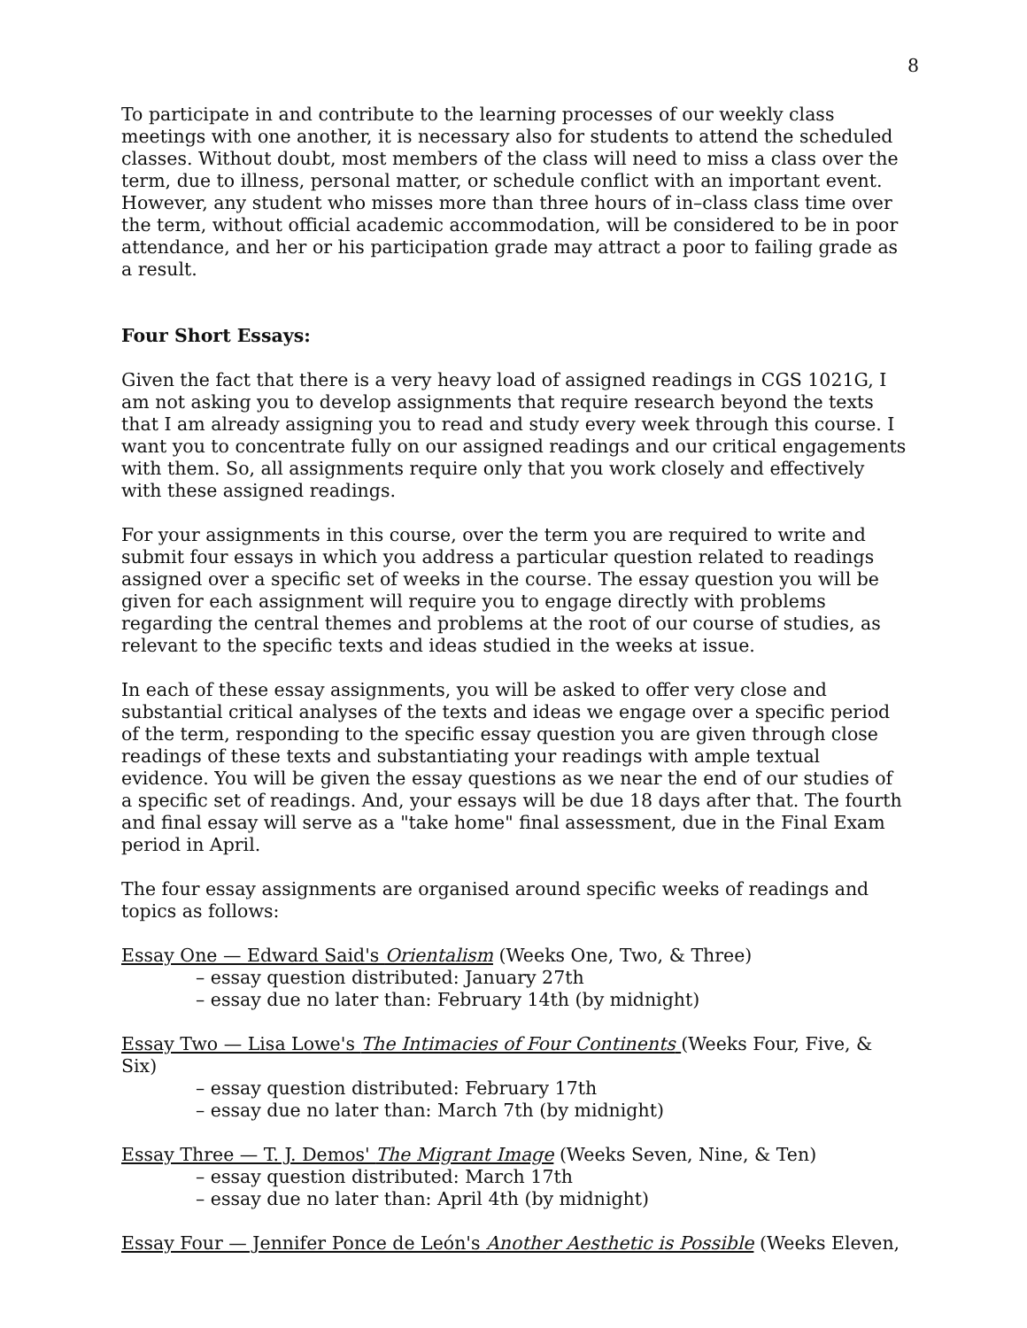8
To participate in and contribute to the learning processes of our weekly class meetings with one another, it is necessary also for students to attend the scheduled classes. Without doubt, most members of the class will need to miss a class over the term, due to illness, personal matter, or schedule conflict with an important event. However, any student who misses more than three hours of in–class class time over the term, without official academic accommodation, will be considered to be in poor attendance, and her or his participation grade may attract a poor to failing grade as a result.
Four Short Essays:
Given the fact that there is a very heavy load of assigned readings in CGS 1021G, I am not asking you to develop assignments that require research beyond the texts that I am already assigning you to read and study every week through this course. I want you to concentrate fully on our assigned readings and our critical engagements with them. So, all assignments require only that you work closely and effectively with these assigned readings.
For your assignments in this course, over the term you are required to write and submit four essays in which you address a particular question related to readings assigned over a specific set of weeks in the course. The essay question you will be given for each assignment will require you to engage directly with problems regarding the central themes and problems at the root of our course of studies, as relevant to the specific texts and ideas studied in the weeks at issue.
In each of these essay assignments, you will be asked to offer very close and substantial critical analyses of the texts and ideas we engage over a specific period of the term, responding to the specific essay question you are given through close readings of these texts and substantiating your readings with ample textual evidence. You will be given the essay questions as we near the end of our studies of a specific set of readings. And, your essays will be due 18 days after that. The fourth and final essay will serve as a "take home" final assessment, due in the Final Exam period in April.
The four essay assignments are organised around specific weeks of readings and topics as follows:
Essay One — Edward Said's Orientalism (Weeks One, Two, & Three)
– essay question distributed: January 27th
– essay due no later than: February 14th (by midnight)
Essay Two — Lisa Lowe's The Intimacies of Four Continents (Weeks Four, Five, & Six)
– essay question distributed: February 17th
– essay due no later than: March 7th (by midnight)
Essay Three — T. J. Demos' The Migrant Image (Weeks Seven, Nine, & Ten)
– essay question distributed: March 17th
– essay due no later than: April 4th (by midnight)
Essay Four — Jennifer Ponce de León's Another Aesthetic is Possible (Weeks Eleven,